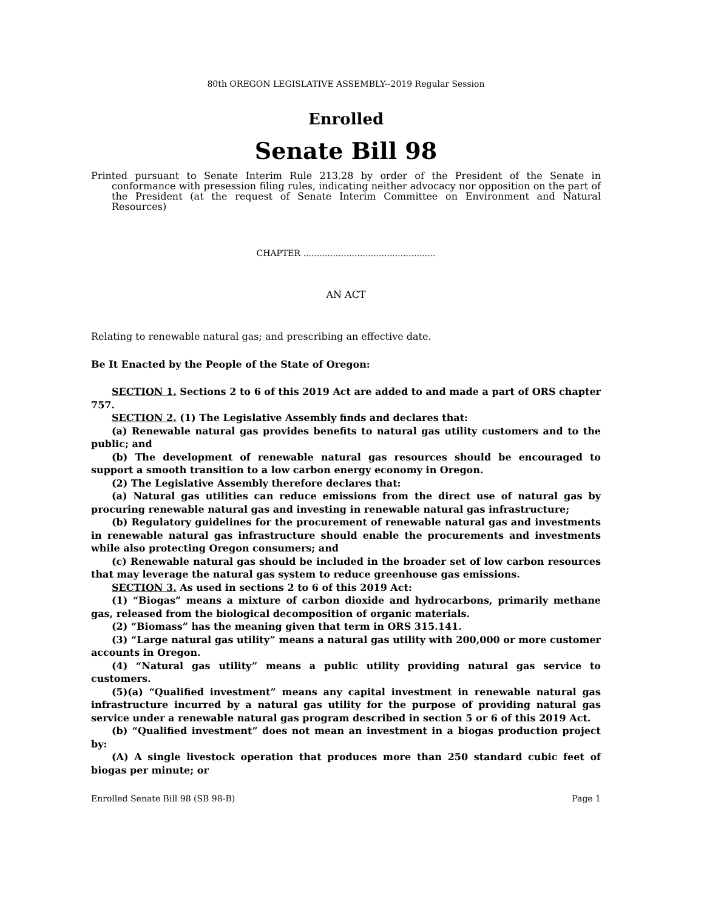80th OREGON LEGISLATIVE ASSEMBLY--2019 Regular Session
Enrolled
Senate Bill 98
Printed pursuant to Senate Interim Rule 213.28 by order of the President of the Senate in conformance with presession filing rules, indicating neither advocacy nor opposition on the part of the President (at the request of Senate Interim Committee on Environment and Natural Resources)
CHAPTER .................................................
AN ACT
Relating to renewable natural gas; and prescribing an effective date.
Be It Enacted by the People of the State of Oregon:
SECTION 1. Sections 2 to 6 of this 2019 Act are added to and made a part of ORS chapter 757.
SECTION 2. (1) The Legislative Assembly finds and declares that:
(a) Renewable natural gas provides benefits to natural gas utility customers and to the public; and
(b) The development of renewable natural gas resources should be encouraged to support a smooth transition to a low carbon energy economy in Oregon.
(2) The Legislative Assembly therefore declares that:
(a) Natural gas utilities can reduce emissions from the direct use of natural gas by procuring renewable natural gas and investing in renewable natural gas infrastructure;
(b) Regulatory guidelines for the procurement of renewable natural gas and investments in renewable natural gas infrastructure should enable the procurements and investments while also protecting Oregon consumers; and
(c) Renewable natural gas should be included in the broader set of low carbon resources that may leverage the natural gas system to reduce greenhouse gas emissions.
SECTION 3. As used in sections 2 to 6 of this 2019 Act:
(1) “Biogas” means a mixture of carbon dioxide and hydrocarbons, primarily methane gas, released from the biological decomposition of organic materials.
(2) “Biomass” has the meaning given that term in ORS 315.141.
(3) “Large natural gas utility” means a natural gas utility with 200,000 or more customer accounts in Oregon.
(4) “Natural gas utility” means a public utility providing natural gas service to customers.
(5)(a) “Qualified investment” means any capital investment in renewable natural gas infrastructure incurred by a natural gas utility for the purpose of providing natural gas service under a renewable natural gas program described in section 5 or 6 of this 2019 Act.
(b) “Qualified investment” does not mean an investment in a biogas production project by:
(A) A single livestock operation that produces more than 250 standard cubic feet of biogas per minute; or
Enrolled Senate Bill 98 (SB 98-B) Page 1